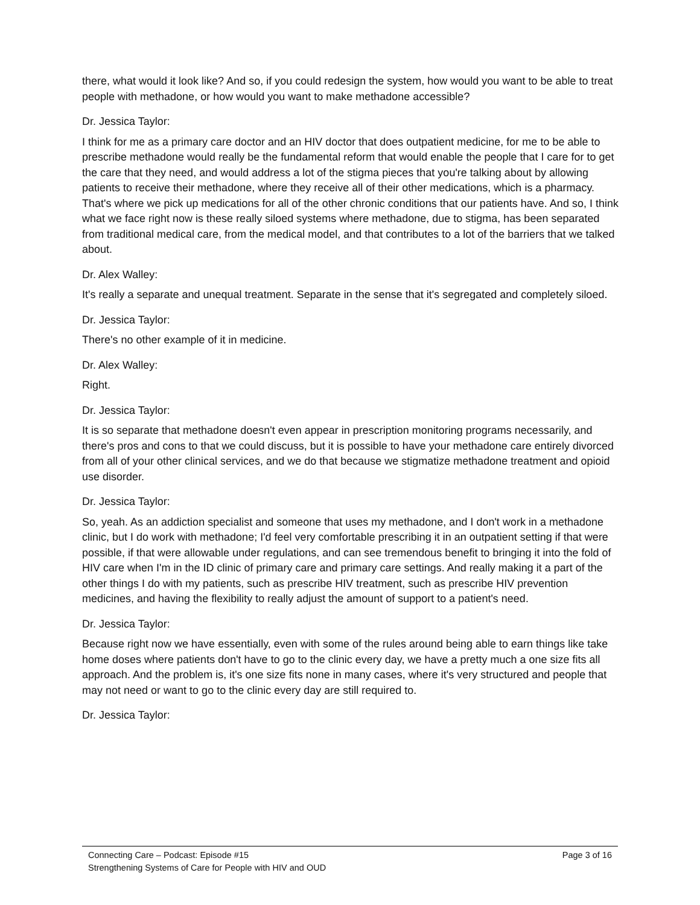there, what would it look like? And so, if you could redesign the system, how would you want to be able to treat people with methadone, or how would you want to make methadone accessible?
Dr. Jessica Taylor:
I think for me as a primary care doctor and an HIV doctor that does outpatient medicine, for me to be able to prescribe methadone would really be the fundamental reform that would enable the people that I care for to get the care that they need, and would address a lot of the stigma pieces that you're talking about by allowing patients to receive their methadone, where they receive all of their other medications, which is a pharmacy. That's where we pick up medications for all of the other chronic conditions that our patients have. And so, I think what we face right now is these really siloed systems where methadone, due to stigma, has been separated from traditional medical care, from the medical model, and that contributes to a lot of the barriers that we talked about.
Dr. Alex Walley:
It's really a separate and unequal treatment. Separate in the sense that it's segregated and completely siloed.
Dr. Jessica Taylor:
There's no other example of it in medicine.
Dr. Alex Walley:
Right.
Dr. Jessica Taylor:
It is so separate that methadone doesn't even appear in prescription monitoring programs necessarily, and there's pros and cons to that we could discuss, but it is possible to have your methadone care entirely divorced from all of your other clinical services, and we do that because we stigmatize methadone treatment and opioid use disorder.
Dr. Jessica Taylor:
So, yeah. As an addiction specialist and someone that uses my methadone, and I don't work in a methadone clinic, but I do work with methadone; I'd feel very comfortable prescribing it in an outpatient setting if that were possible, if that were allowable under regulations, and can see tremendous benefit to bringing it into the fold of HIV care when I'm in the ID clinic of primary care and primary care settings. And really making it a part of the other things I do with my patients, such as prescribe HIV treatment, such as prescribe HIV prevention medicines, and having the flexibility to really adjust the amount of support to a patient's need.
Dr. Jessica Taylor:
Because right now we have essentially, even with some of the rules around being able to earn things like take home doses where patients don't have to go to the clinic every day, we have a pretty much a one size fits all approach. And the problem is, it's one size fits none in many cases, where it's very structured and people that may not need or want to go to the clinic every day are still required to.
Dr. Jessica Taylor:
Connecting Care – Podcast: Episode #15 Page 3 of 16
Strengthening Systems of Care for People with HIV and OUD